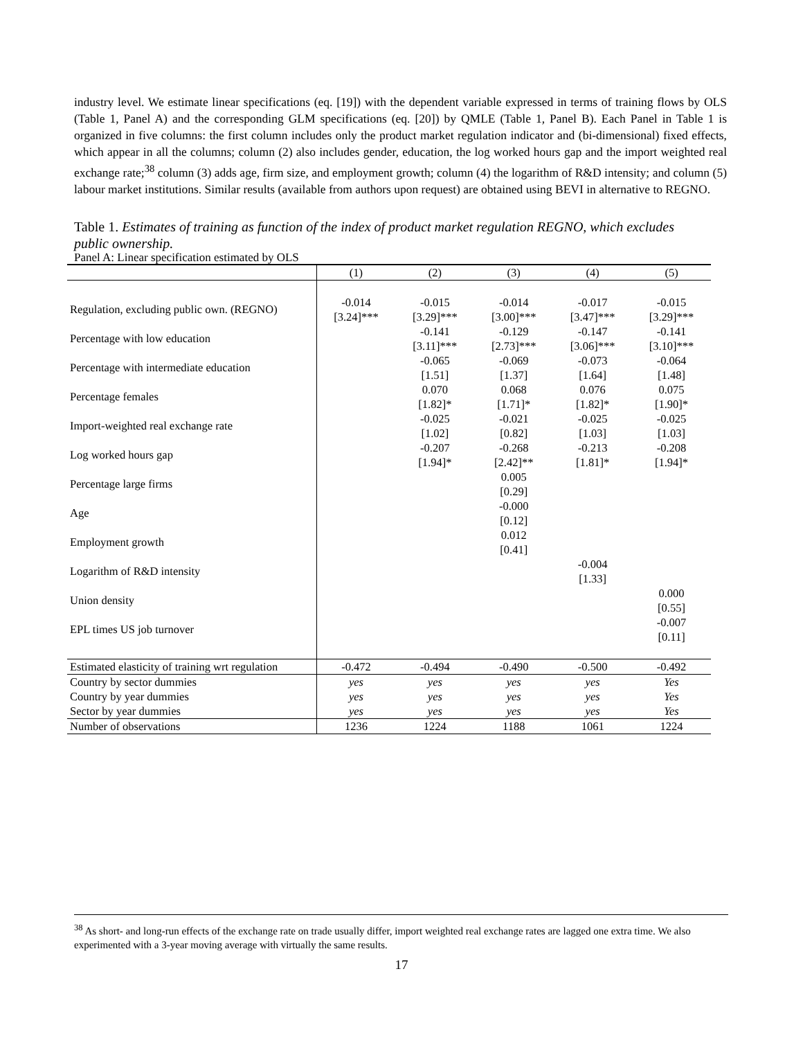industry level. We estimate linear specifications (eq. [19]) with the dependent variable expressed in terms of training flows by OLS (Table 1, Panel A) and the corresponding GLM specifications (eq. [20]) by QMLE (Table 1, Panel B). Each Panel in Table 1 is organized in five columns: the first column includes only the product market regulation indicator and (bi-dimensional) fixed effects, which appear in all the columns; column (2) also includes gender, education, the log worked hours gap and the import weighted real exchange rate;<sup>38</sup> column (3) adds age, firm size, and employment growth; column (4) the logarithm of R&D intensity; and column (5) labour market institutions. Similar results (available from authors upon request) are obtained using BEVI in alternative to REGNO.
Table 1. Estimates of training as function of the index of product market regulation REGNO, which excludes public ownership.
Panel A: Linear specification estimated by OLS
| | (1) | (2) | (3) | (4) | (5) |
| Regulation, excluding public own. (REGNO) | -0.014 [3.24]*** | -0.015 [3.29]*** | -0.014 [3.00]*** | -0.017 [3.47]*** | -0.015 [3.29]*** |
| Percentage with low education | | -0.141 [3.11]*** | -0.129 [2.73]*** | -0.147 [3.06]*** | -0.141 [3.10]*** |
| Percentage with intermediate education | | -0.065 [1.51] | -0.069 [1.37] | -0.073 [1.64] | -0.064 [1.48] |
| Percentage females | | 0.070 [1.82]* | 0.068 [1.71]* | 0.076 [1.82]* | 0.075 [1.90]* |
| Import-weighted real exchange rate | | -0.025 [1.02] | -0.021 [0.82] | -0.025 [1.03] | -0.025 [1.03] |
| Log worked hours gap | | -0.207 [1.94]* | -0.268 [2.42]** | -0.213 [1.81]* | -0.208 [1.94]* |
| Percentage large firms | | | 0.005 [0.29] | | |
| Age | | | -0.000 [0.12] | | |
| Employment growth | | | 0.012 [0.41] | | |
| Logarithm of R&D intensity | | | | -0.004 [1.33] | |
| Union density | | | | | 0.000 [0.55] |
| EPL times US job turnover | | | | | -0.007 [0.11] |
| Estimated elasticity of training wrt regulation | -0.472 | -0.494 | -0.490 | -0.500 | -0.492 |
| Country by sector dummies | yes | yes | yes | yes | Yes |
| Country by year dummies | yes | yes | yes | yes | Yes |
| Sector by year dummies | yes | yes | yes | yes | Yes |
| Number of observations | 1236 | 1224 | 1188 | 1061 | 1224 |
<sup>38</sup> As short- and long-run effects of the exchange rate on trade usually differ, import weighted real exchange rates are lagged one extra time. We also experimented with a 3-year moving average with virtually the same results.
17